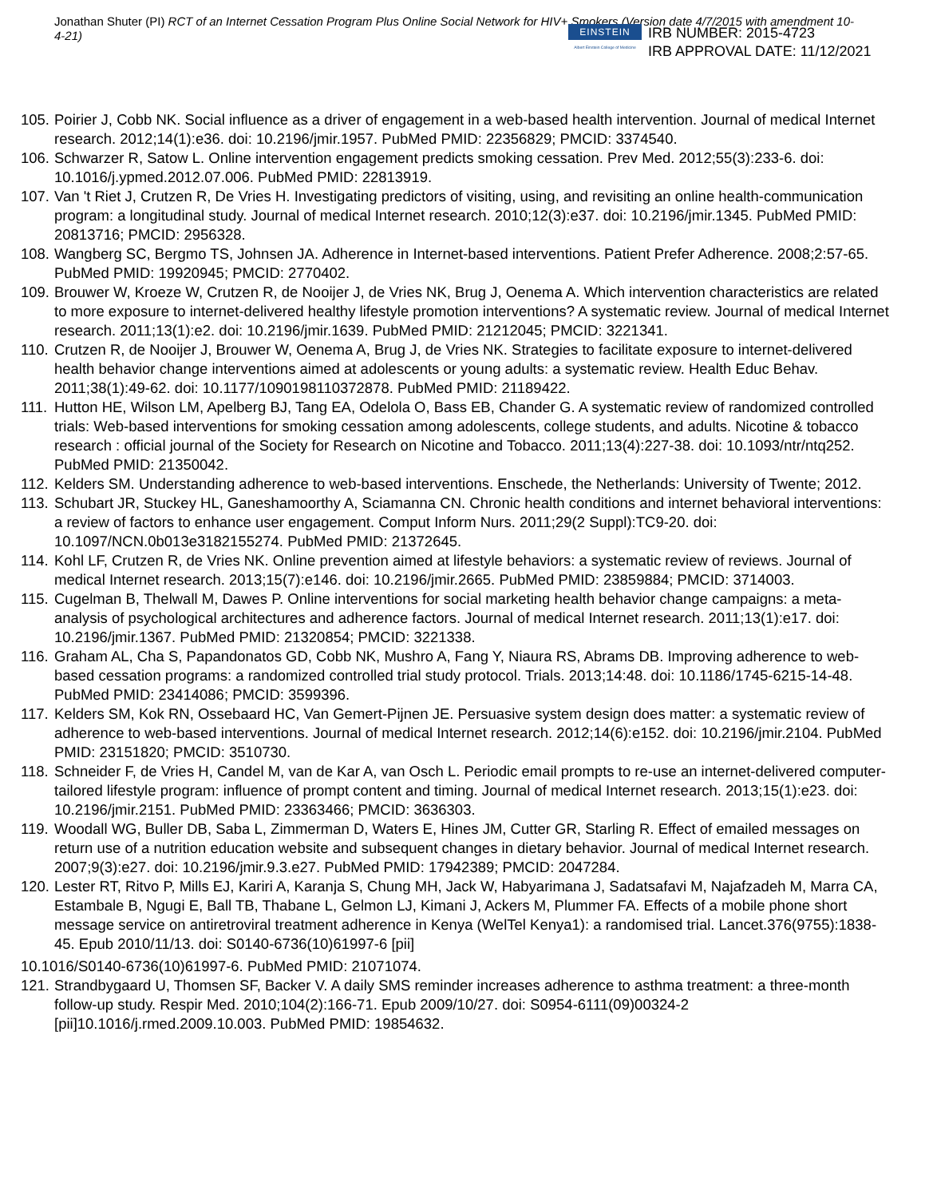Jonathan Shuter (PI) RCT of an Internet Cessation Program Plus Online Social Network for HIV+ Smokers (Version date 4/7/2015 with amendment 10-4-21)
EINSTEIN
Albert Einstein College of Medicine
IRB NUMBER: 2015-4723
IRB APPROVAL DATE: 11/12/2021
105. Poirier J, Cobb NK. Social influence as a driver of engagement in a web-based health intervention. Journal of medical Internet research. 2012;14(1):e36. doi: 10.2196/jmir.1957. PubMed PMID: 22356829; PMCID: 3374540.
106. Schwarzer R, Satow L. Online intervention engagement predicts smoking cessation. Prev Med. 2012;55(3):233-6. doi: 10.1016/j.ypmed.2012.07.006. PubMed PMID: 22813919.
107. Van 't Riet J, Crutzen R, De Vries H. Investigating predictors of visiting, using, and revisiting an online health-communication program: a longitudinal study. Journal of medical Internet research. 2010;12(3):e37. doi: 10.2196/jmir.1345. PubMed PMID: 20813716; PMCID: 2956328.
108. Wangberg SC, Bergmo TS, Johnsen JA. Adherence in Internet-based interventions. Patient Prefer Adherence. 2008;2:57-65. PubMed PMID: 19920945; PMCID: 2770402.
109. Brouwer W, Kroeze W, Crutzen R, de Nooijer J, de Vries NK, Brug J, Oenema A. Which intervention characteristics are related to more exposure to internet-delivered healthy lifestyle promotion interventions? A systematic review. Journal of medical Internet research. 2011;13(1):e2. doi: 10.2196/jmir.1639. PubMed PMID: 21212045; PMCID: 3221341.
110. Crutzen R, de Nooijer J, Brouwer W, Oenema A, Brug J, de Vries NK. Strategies to facilitate exposure to internet-delivered health behavior change interventions aimed at adolescents or young adults: a systematic review. Health Educ Behav. 2011;38(1):49-62. doi: 10.1177/1090198110372878. PubMed PMID: 21189422.
111. Hutton HE, Wilson LM, Apelberg BJ, Tang EA, Odelola O, Bass EB, Chander G. A systematic review of randomized controlled trials: Web-based interventions for smoking cessation among adolescents, college students, and adults. Nicotine & tobacco research : official journal of the Society for Research on Nicotine and Tobacco. 2011;13(4):227-38. doi: 10.1093/ntr/ntq252. PubMed PMID: 21350042.
112. Kelders SM. Understanding adherence to web-based interventions. Enschede, the Netherlands: University of Twente; 2012.
113. Schubart JR, Stuckey HL, Ganeshamoorthy A, Sciamanna CN. Chronic health conditions and internet behavioral interventions: a review of factors to enhance user engagement. Comput Inform Nurs. 2011;29(2 Suppl):TC9-20. doi: 10.1097/NCN.0b013e3182155274. PubMed PMID: 21372645.
114. Kohl LF, Crutzen R, de Vries NK. Online prevention aimed at lifestyle behaviors: a systematic review of reviews. Journal of medical Internet research. 2013;15(7):e146. doi: 10.2196/jmir.2665. PubMed PMID: 23859884; PMCID: 3714003.
115. Cugelman B, Thelwall M, Dawes P. Online interventions for social marketing health behavior change campaigns: a meta-analysis of psychological architectures and adherence factors. Journal of medical Internet research. 2011;13(1):e17. doi: 10.2196/jmir.1367. PubMed PMID: 21320854; PMCID: 3221338.
116. Graham AL, Cha S, Papandonatos GD, Cobb NK, Mushro A, Fang Y, Niaura RS, Abrams DB. Improving adherence to web-based cessation programs: a randomized controlled trial study protocol. Trials. 2013;14:48. doi: 10.1186/1745-6215-14-48. PubMed PMID: 23414086; PMCID: 3599396.
117. Kelders SM, Kok RN, Ossebaard HC, Van Gemert-Pijnen JE. Persuasive system design does matter: a systematic review of adherence to web-based interventions. Journal of medical Internet research. 2012;14(6):e152. doi: 10.2196/jmir.2104. PubMed PMID: 23151820; PMCID: 3510730.
118. Schneider F, de Vries H, Candel M, van de Kar A, van Osch L. Periodic email prompts to re-use an internet-delivered computer-tailored lifestyle program: influence of prompt content and timing. Journal of medical Internet research. 2013;15(1):e23. doi: 10.2196/jmir.2151. PubMed PMID: 23363466; PMCID: 3636303.
119. Woodall WG, Buller DB, Saba L, Zimmerman D, Waters E, Hines JM, Cutter GR, Starling R. Effect of emailed messages on return use of a nutrition education website and subsequent changes in dietary behavior. Journal of medical Internet research. 2007;9(3):e27. doi: 10.2196/jmir.9.3.e27. PubMed PMID: 17942389; PMCID: 2047284.
120. Lester RT, Ritvo P, Mills EJ, Kariri A, Karanja S, Chung MH, Jack W, Habyarimana J, Sadatsafavi M, Najafzadeh M, Marra CA, Estambale B, Ngugi E, Ball TB, Thabane L, Gelmon LJ, Kimani J, Ackers M, Plummer FA. Effects of a mobile phone short message service on antiretroviral treatment adherence in Kenya (WelTel Kenya1): a randomised trial. Lancet.376(9755):1838-45. Epub 2010/11/13. doi: S0140-6736(10)61997-6 [pii]
10.1016/S0140-6736(10)61997-6. PubMed PMID: 21071074.
121. Strandbygaard U, Thomsen SF, Backer V. A daily SMS reminder increases adherence to asthma treatment: a three-month follow-up study. Respir Med. 2010;104(2):166-71. Epub 2009/10/27. doi: S0954-6111(09)00324-2 [pii]10.1016/j.rmed.2009.10.003. PubMed PMID: 19854632.